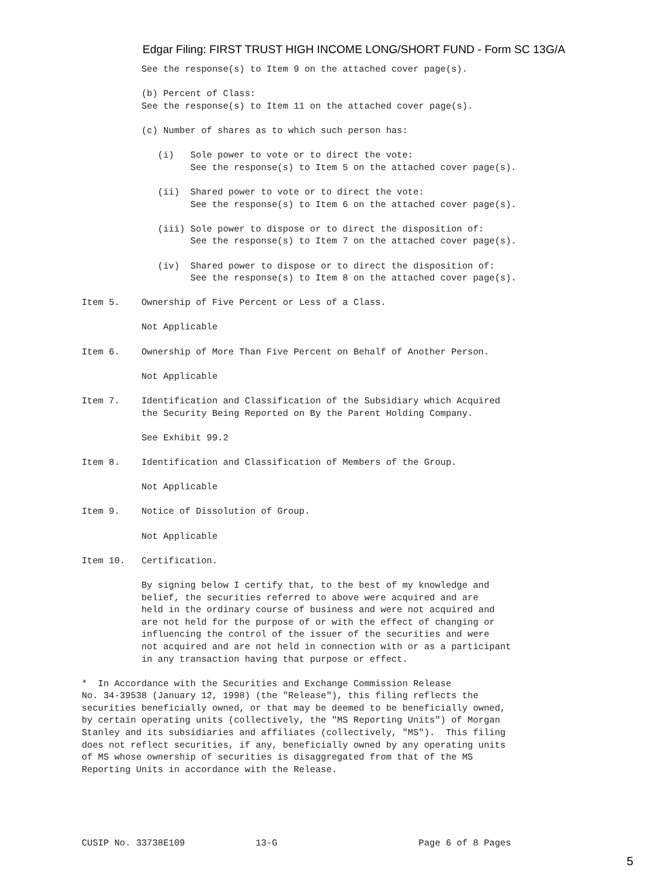Edgar Filing: FIRST TRUST HIGH INCOME LONG/SHORT FUND - Form SC 13G/A
           See the response(s) to Item 9 on the attached cover page(s).

           (b) Percent of Class:
           See the response(s) to Item 11 on the attached cover page(s).

           (c) Number of shares as to which such person has:

              (i)   Sole power to vote or to direct the vote:
                    See the response(s) to Item 5 on the attached cover page(s).

              (ii)  Shared power to vote or to direct the vote:
                    See the response(s) to Item 6 on the attached cover page(s).

              (iii) Sole power to dispose or to direct the disposition of:
                    See the response(s) to Item 7 on the attached cover page(s).

              (iv)  Shared power to dispose or to direct the disposition of:
                    See the response(s) to Item 8 on the attached cover page(s).

Item 5.    Ownership of Five Percent or Less of a Class.

           Not Applicable

Item 6.    Ownership of More Than Five Percent on Behalf of Another Person.

           Not Applicable

Item 7.    Identification and Classification of the Subsidiary which Acquired
           the Security Being Reported on By the Parent Holding Company.

           See Exhibit 99.2

Item 8.    Identification and Classification of Members of the Group.

           Not Applicable

Item 9.    Notice of Dissolution of Group.

           Not Applicable

Item 10.   Certification.

           By signing below I certify that, to the best of my knowledge and
           belief, the securities referred to above were acquired and are
           held in the ordinary course of business and were not acquired and
           are not held for the purpose of or with the effect of changing or
           influencing the control of the issuer of the securities and were
           not acquired and are not held in connection with or as a participant
           in any transaction having that purpose or effect.

*  In Accordance with the Securities and Exchange Commission Release
No. 34-39538 (January 12, 1998) (the "Release"), this filing reflects the
securities beneficially owned, or that may be deemed to be beneficially owned,
by certain operating units (collectively, the "MS Reporting Units") of Morgan
Stanley and its subsidiaries and affiliates (collectively, "MS").  This filing
does not reflect securities, if any, beneficially owned by any operating units
of MS whose ownership of securities is disaggregated from that of the MS
Reporting Units in accordance with the Release.





CUSIP No. 33738E109             13-G                          Page 6 of 8 Pages
5